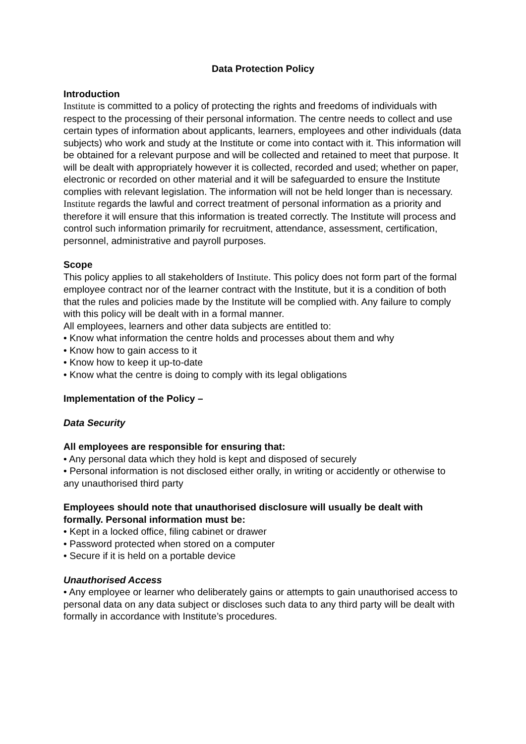Data Protection Policy
Introduction
Institute is committed to a policy of protecting the rights and freedoms of individuals with respect to the processing of their personal information. The centre needs to collect and use certain types of information about applicants, learners, employees and other individuals (data subjects) who work and study at the Institute or come into contact with it. This information will be obtained for a relevant purpose and will be collected and retained to meet that purpose. It will be dealt with appropriately however it is collected, recorded and used; whether on paper, electronic or recorded on other material and it will be safeguarded to ensure the Institute complies with relevant legislation. The information will not be held longer than is necessary. Institute regards the lawful and correct treatment of personal information as a priority and therefore it will ensure that this information is treated correctly. The Institute will process and control such information primarily for recruitment, attendance, assessment, certification, personnel, administrative and payroll purposes.
Scope
This policy applies to all stakeholders of Institute. This policy does not form part of the formal employee contract nor of the learner contract with the Institute, but it is a condition of both that the rules and policies made by the Institute will be complied with. Any failure to comply with this policy will be dealt with in a formal manner.
All employees, learners and other data subjects are entitled to:
• Know what information the centre holds and processes about them and why
• Know how to gain access to it
• Know how to keep it up-to-date
• Know what the centre is doing to comply with its legal obligations
Implementation of the Policy –
Data Security
All employees are responsible for ensuring that:
• Any personal data which they hold is kept and disposed of securely
• Personal information is not disclosed either orally, in writing or accidently or otherwise to any unauthorised third party
Employees should note that unauthorised disclosure will usually be dealt with formally. Personal information must be:
• Kept in a locked office, filing cabinet or drawer
• Password protected when stored on a computer
• Secure if it is held on a portable device
Unauthorised Access
• Any employee or learner who deliberately gains or attempts to gain unauthorised access to personal data on any data subject or discloses such data to any third party will be dealt with formally in accordance with Institute’s procedures.